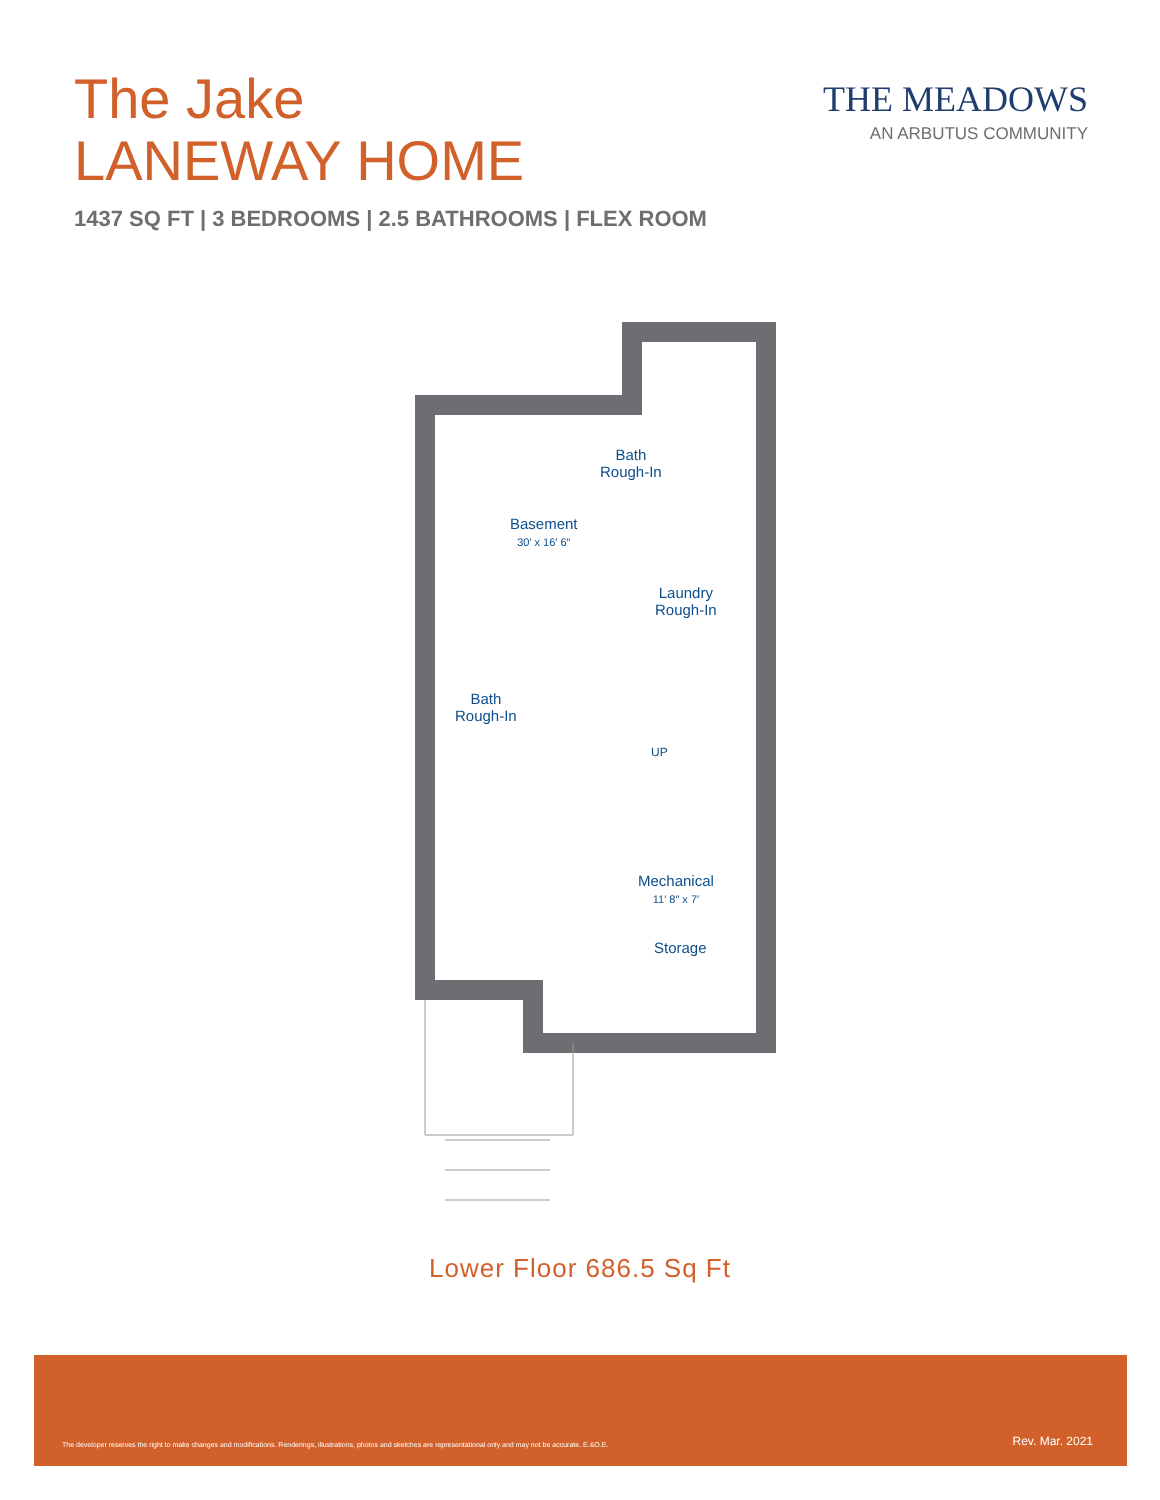The Jake
LANEWAY HOME
1437 SQ FT | 3 BEDROOMS | 2.5 BATHROOMS | FLEX ROOM
THE MEADOWS
AN ARBUTUS COMMUNITY
Bath
Rough-In
Basement
30′ x 16′ 6″
Laundry
Rough-In
Bath
Rough-In
UP
Mechanical
11′ 8″ x 7′
Storage
Lower Floor 686.5 Sq Ft
The developer reserves the right to make changes and modifications. Renderings, illustrations, photos and sketches are representational only and may not be accurate. E.&O.E. Rev. Mar. 2021